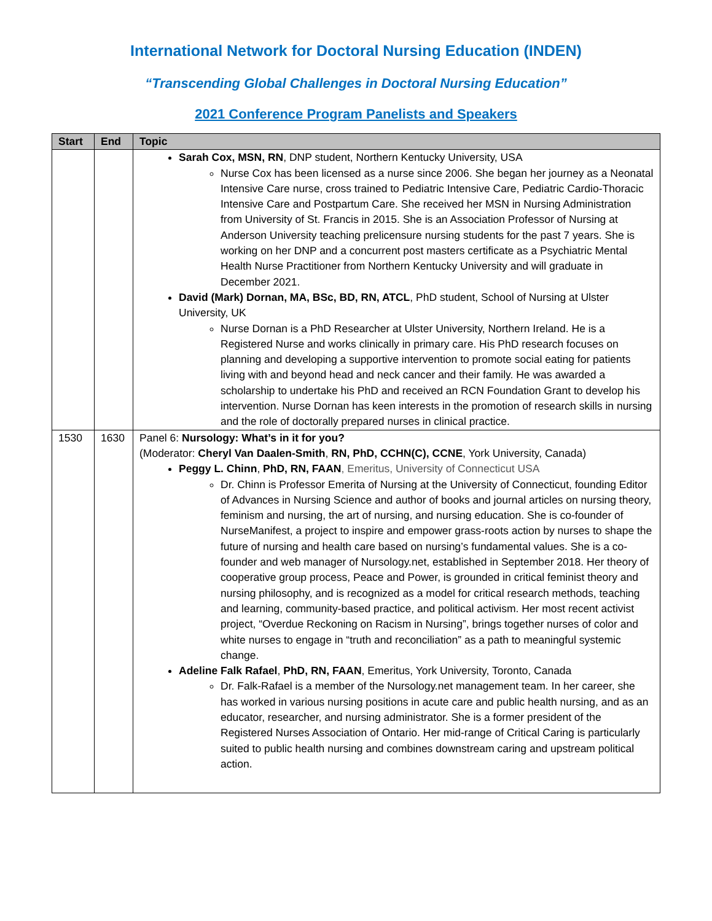International Network for Doctoral Nursing Education (INDEN)
“Transcending Global Challenges in Doctoral Nursing Education”
2021 Conference Program Panelists and Speakers
| Start | End | Topic |
| --- | --- | --- |
| | | Sarah Cox, MSN, RN , DNP student, Northern Kentucky University, USA Nurse Cox has been licensed as a nurse since 2006. She began her journey as a Neonatal Intensive Care nurse, cross trained to Pediatric Intensive Care, Pediatric Cardio-Thoracic Intensive Care and Postpartum Care. She received her MSN in Nursing Administration from University of St. Francis in 2015. She is an Association Professor of Nursing at Anderson University teaching prelicensure nursing students for the past 7 years. She is working on her DNP and a concurrent post masters certificate as a Psychiatric Mental Health Nurse Practitioner from Northern Kentucky University and will graduate in December 2021. David (Mark) Dornan, MA, BSc, BD, RN, ATCL , PhD student, School of Nursing at Ulster University, UK Nurse Dornan is a PhD Researcher at Ulster University, Northern Ireland. He is a Registered Nurse and works clinically in primary care. His PhD research focuses on planning and developing a supportive intervention to promote social eating for patients living with and beyond head and neck cancer and their family. He was awarded a scholarship to undertake his PhD and received an RCN Foundation Grant to develop his intervention. Nurse Dornan has keen interests in the promotion of research skills in nursing and the role of doctorally prepared nurses in clinical practice. |
| 1530 | 1630 | Panel 6: Nursology: What’s in it for you? (Moderator: Cheryl Van Daalen-Smith , RN, PhD, CCHN(C), CCNE , York University, Canada) Peggy L. Chinn , PhD, RN, FAAN , Emeritus, University of Connecticut USA Dr. Chinn is Professor Emerita of Nursing at the University of Connecticut, founding Editor of Advances in Nursing Science and author of books and journal articles on nursing theory, feminism and nursing, the art of nursing, and nursing education. She is co-founder of NurseManifest, a project to inspire and empower grass-roots action by nurses to shape the future of nursing and health care based on nursing’s fundamental values. She is a co-founder and web manager of Nursology.net, established in September 2018. Her theory of cooperative group process, Peace and Power, is grounded in critical feminist theory and nursing philosophy, and is recognized as a model for critical research methods, teaching and learning, community-based practice, and political activism. Her most recent activist project, “Overdue Reckoning on Racism in Nursing”, brings together nurses of color and white nurses to engage in “truth and reconciliation” as a path to meaningful systemic change. Adeline Falk Rafael , PhD, RN, FAAN , Emeritus, York University, Toronto, Canada Dr. Falk-Rafael is a member of the Nursology.net management team. In her career, she has worked in various nursing positions in acute care and public health nursing, and as an educator, researcher, and nursing administrator. She is a former president of the Registered Nurses Association of Ontario. Her mid-range of Critical Caring is particularly suited to public health nursing and combines downstream caring and upstream political action. |